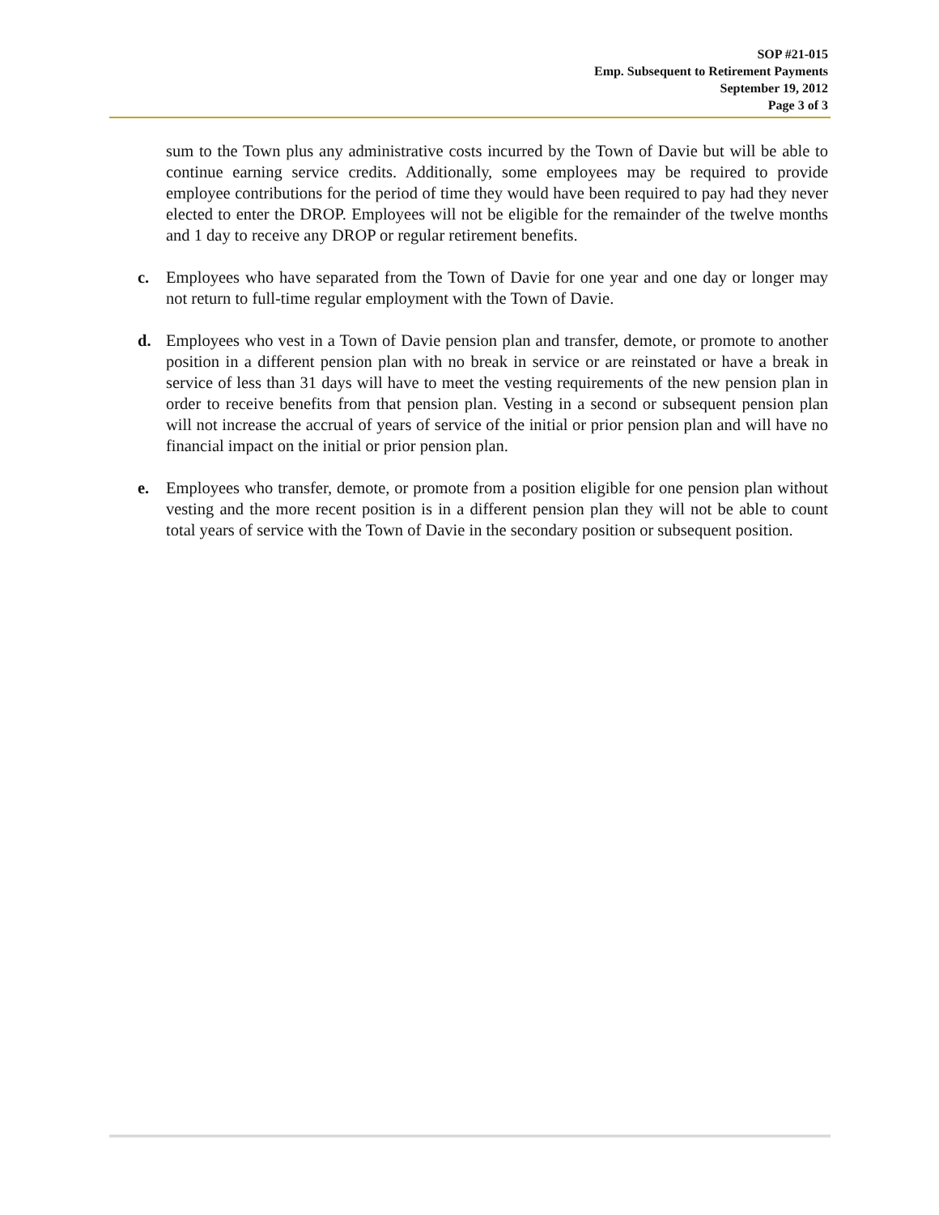SOP #21-015
Emp. Subsequent to Retirement Payments
September 19, 2012
Page 3 of 3
sum to the Town plus any administrative costs incurred by the Town of Davie but will be able to continue earning service credits. Additionally, some employees may be required to provide employee contributions for the period of time they would have been required to pay had they never elected to enter the DROP. Employees will not be eligible for the remainder of the twelve months and 1 day to receive any DROP or regular retirement benefits.
c. Employees who have separated from the Town of Davie for one year and one day or longer may not return to full-time regular employment with the Town of Davie.
d. Employees who vest in a Town of Davie pension plan and transfer, demote, or promote to another position in a different pension plan with no break in service or are reinstated or have a break in service of less than 31 days will have to meet the vesting requirements of the new pension plan in order to receive benefits from that pension plan. Vesting in a second or subsequent pension plan will not increase the accrual of years of service of the initial or prior pension plan and will have no financial impact on the initial or prior pension plan.
e. Employees who transfer, demote, or promote from a position eligible for one pension plan without vesting and the more recent position is in a different pension plan they will not be able to count total years of service with the Town of Davie in the secondary position or subsequent position.